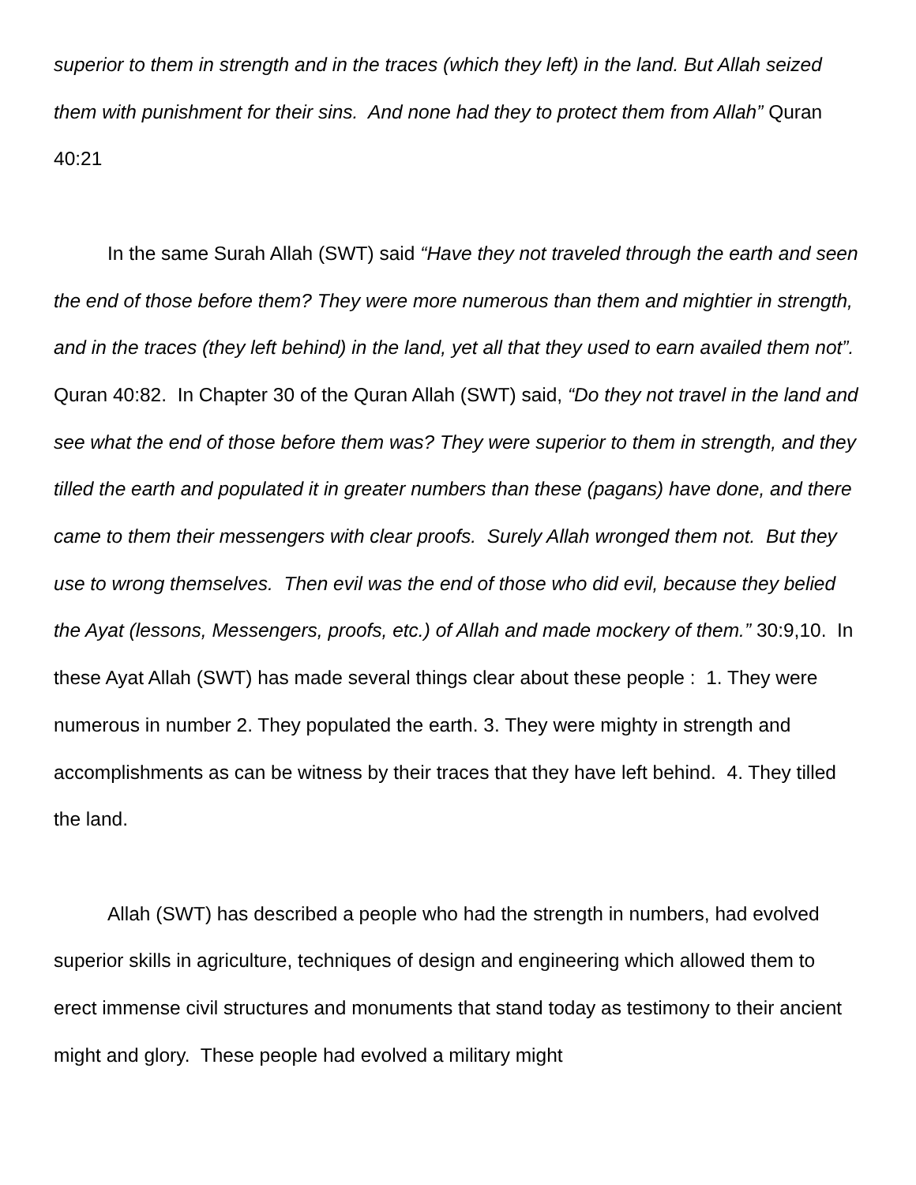superior to them in strength and in the traces (which they left) in the land. But Allah seized them with punishment for their sins. And none had they to protect them from Allah” Quran 40:21
In the same Surah Allah (SWT) said “Have they not traveled through the earth and seen the end of those before them? They were more numerous than them and mightier in strength, and in the traces (they left behind) in the land, yet all that they used to earn availed them not”. Quran 40:82. In Chapter 30 of the Quran Allah (SWT) said, “Do they not travel in the land and see what the end of those before them was? They were superior to them in strength, and they tilled the earth and populated it in greater numbers than these (pagans) have done, and there came to them their messengers with clear proofs. Surely Allah wronged them not. But they use to wrong themselves. Then evil was the end of those who did evil, because they belied the Ayat (lessons, Messengers, proofs, etc.) of Allah and made mockery of them.” 30:9,10. In these Ayat Allah (SWT) has made several things clear about these people : 1. They were numerous in number 2. They populated the earth. 3. They were mighty in strength and accomplishments as can be witness by their traces that they have left behind. 4. They tilled the land.
Allah (SWT) has described a people who had the strength in numbers, had evolved superior skills in agriculture, techniques of design and engineering which allowed them to erect immense civil structures and monuments that stand today as testimony to their ancient might and glory. These people had evolved a military might